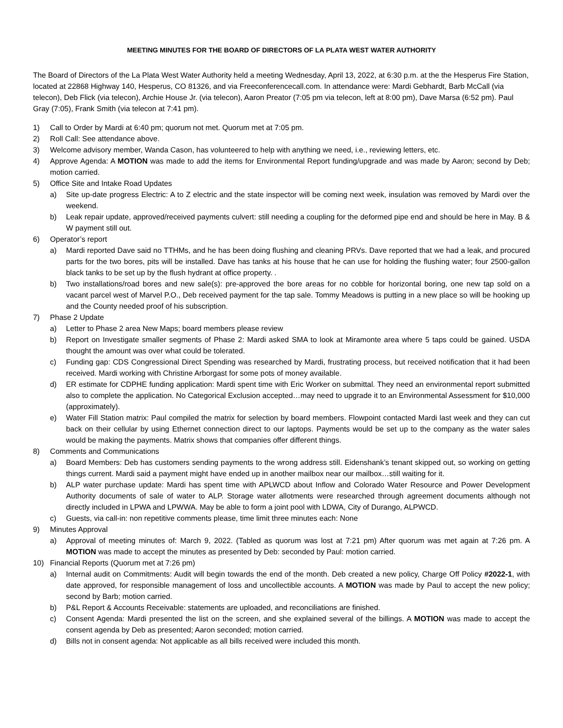MEETING MINUTES FOR THE BOARD OF DIRECTORS OF LA PLATA WEST WATER AUTHORITY
The Board of Directors of the La Plata West Water Authority held a meeting Wednesday, April 13, 2022, at 6:30 p.m. at the the Hesperus Fire Station, located at 22868 Highway 140, Hesperus, CO 81326, and via Freeconferencecall.com. In attendance were: Mardi Gebhardt, Barb McCall (via telecon), Deb Flick (via telecon), Archie House Jr. (via telecon), Aaron Preator (7:05 pm via telecon, left at 8:00 pm), Dave Marsa (6:52 pm). Paul Gray (7:05), Frank Smith (via telecon at 7:41 pm).
1) Call to Order by Mardi at 6:40 pm; quorum not met. Quorum met at 7:05 pm.
2) Roll Call: See attendance above.
3) Welcome advisory member, Wanda Cason, has volunteered to help with anything we need, i.e., reviewing letters, etc.
4) Approve Agenda: A MOTION was made to add the items for Environmental Report funding/upgrade and was made by Aaron; second by Deb; motion carried.
5) Office Site and Intake Road Updates
a) Site up-date progress Electric: A to Z electric and the state inspector will be coming next week, insulation was removed by Mardi over the weekend.
b) Leak repair update, approved/received payments culvert: still needing a coupling for the deformed pipe end and should be here in May. B & W payment still out.
6) Operator’s report
a) Mardi reported Dave said no TTHMs, and he has been doing flushing and cleaning PRVs. Dave reported that we had a leak, and procured parts for the two bores, pits will be installed. Dave has tanks at his house that he can use for holding the flushing water; four 2500-gallon black tanks to be set up by the flush hydrant at office property. .
b) Two installations/road bores and new sale(s): pre-approved the bore areas for no cobble for horizontal boring, one new tap sold on a vacant parcel west of Marvel P.O., Deb received payment for the tap sale. Tommy Meadows is putting in a new place so will be hooking up and the County needed proof of his subscription.
7) Phase 2 Update
a) Letter to Phase 2 area New Maps; board members please review
b) Report on Investigate smaller segments of Phase 2: Mardi asked SMA to look at Miramonte area where 5 taps could be gained. USDA thought the amount was over what could be tolerated.
c) Funding gap: CDS Congressional Direct Spending was researched by Mardi, frustrating process, but received notification that it had been received. Mardi working with Christine Arborgast for some pots of money available.
d) ER estimate for CDPHE funding application: Mardi spent time with Eric Worker on submittal. They need an environmental report submitted also to complete the application. No Categorical Exclusion accepted…may need to upgrade it to an Environmental Assessment for $10,000 (approximately).
e) Water Fill Station matrix: Paul compiled the matrix for selection by board members. Flowpoint contacted Mardi last week and they can cut back on their cellular by using Ethernet connection direct to our laptops. Payments would be set up to the company as the water sales would be making the payments. Matrix shows that companies offer different things.
8) Comments and Communications
a) Board Members: Deb has customers sending payments to the wrong address still. Eidenshank’s tenant skipped out, so working on getting things current. Mardi said a payment might have ended up in another mailbox near our mailbox…still waiting for it.
b) ALP water purchase update: Mardi has spent time with APLWCD about Inflow and Colorado Water Resource and Power Development Authority documents of sale of water to ALP. Storage water allotments were researched through agreement documents although not directly included in LPWA and LPWWA. May be able to form a joint pool with LDWA, City of Durango, ALPWCD.
c) Guests, via call-in: non repetitive comments please, time limit three minutes each: None
9) Minutes Approval
a) Approval of meeting minutes of: March 9, 2022. (Tabled as quorum was lost at 7:21 pm) After quorum was met again at 7:26 pm. A MOTION was made to accept the minutes as presented by Deb: seconded by Paul: motion carried.
10) Financial Reports (Quorum met at 7:26 pm)
a) Internal audit on Commitments: Audit will begin towards the end of the month. Deb created a new policy, Charge Off Policy #2022-1, with date approved, for responsible management of loss and uncollectible accounts. A MOTION was made by Paul to accept the new policy; second by Barb; motion carried.
b) P&L Report & Accounts Receivable: statements are uploaded, and reconciliations are finished.
c) Consent Agenda: Mardi presented the list on the screen, and she explained several of the billings. A MOTION was made to accept the consent agenda by Deb as presented; Aaron seconded; motion carried.
d) Bills not in consent agenda: Not applicable as all bills received were included this month.